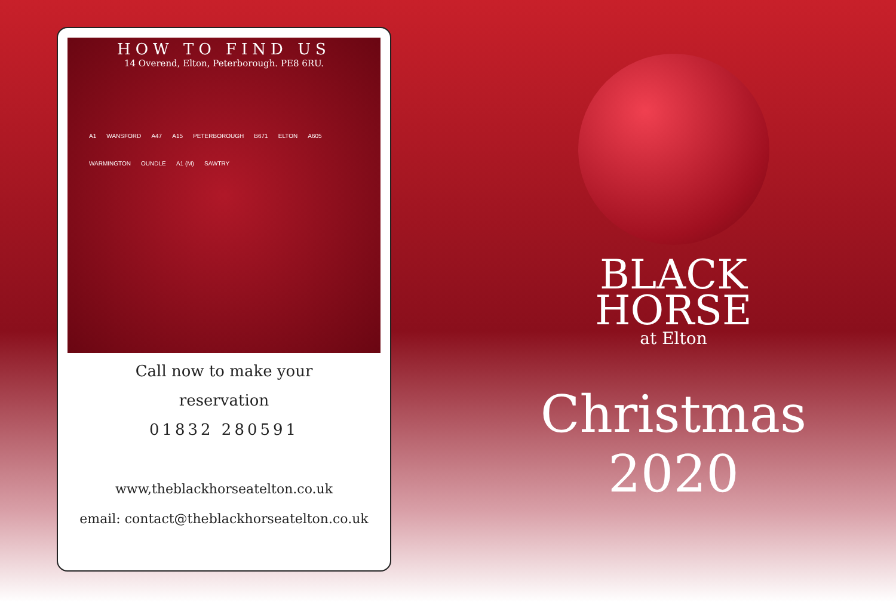HOW TO FIND US
14 Overend, Elton, Peterborough. PE8 6RU.
A1 WANSFORD A47 A15 PETERBOROUGH B671 ELTON A605 WARMINGTON OUNDLE A1 (M) SAWTRY
Call now to make your
reservation
01832 280591
www,theblackhorseatelton.co.uk
email: contact@theblackhorseatelton.co.uk
BLACK
HORSE
at Elton
Christmas
2020